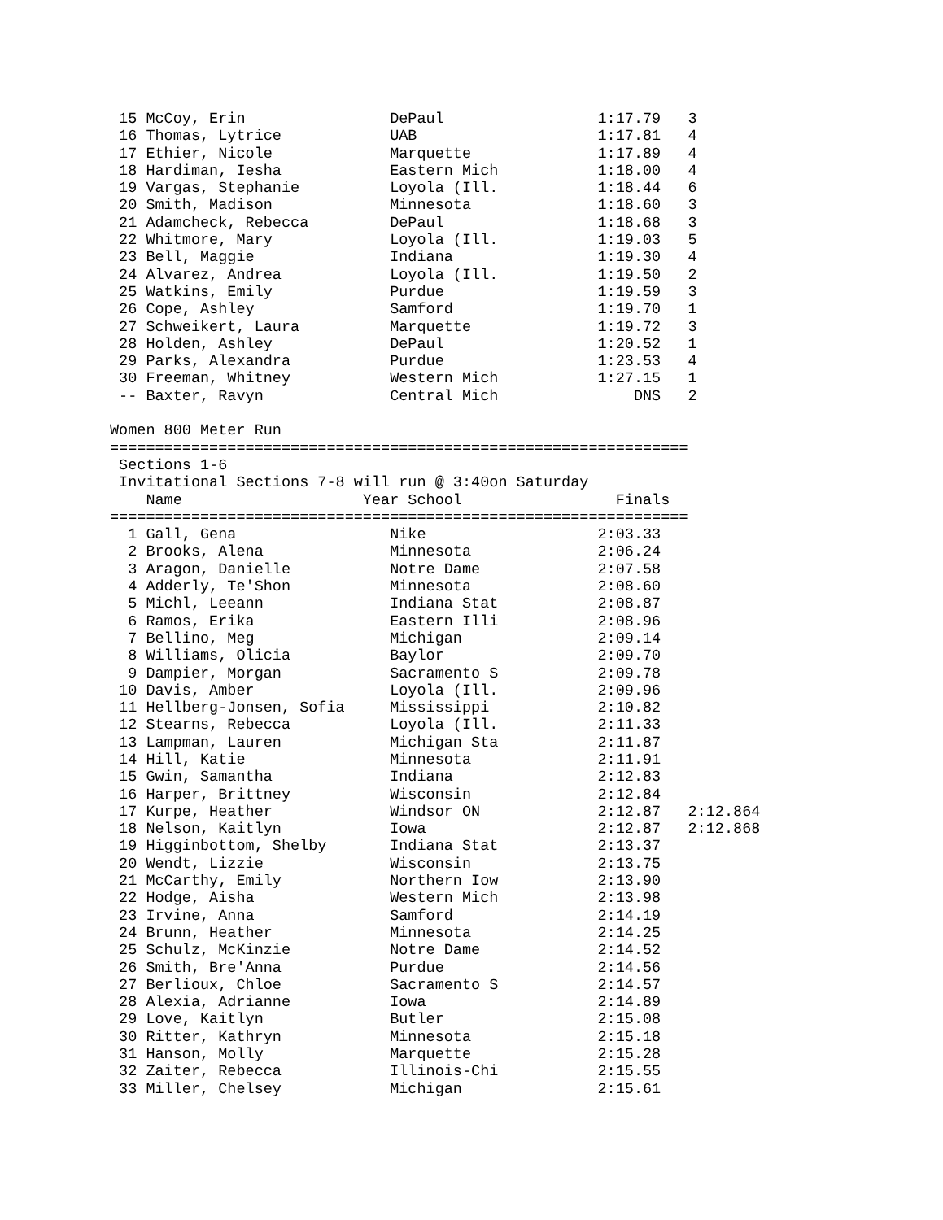15 McCoy, Erin                DePaul                 1:17.79   3
 16 Thomas, Lytrice            UAB                    1:17.81   4
 17 Ethier, Nicole             Marquette              1:17.89   4
 18 Hardiman, Iesha            Eastern Mich           1:18.00   4
 19 Vargas, Stephanie          Loyola (Ill.           1:18.44   6
 20 Smith, Madison             Minnesota              1:18.60   3
 21 Adamcheck, Rebecca         DePaul                 1:18.68   3
 22 Whitmore, Mary             Loyola (Ill.           1:19.03   5
 23 Bell, Maggie               Indiana                1:19.30   4
 24 Alvarez, Andrea            Loyola (Ill.           1:19.50   2
 25 Watkins, Emily             Purdue                 1:19.59   3
 26 Cope, Ashley               Samford                1:19.70   1
 27 Schweikert, Laura          Marquette              1:19.72   3
 28 Holden, Ashley             DePaul                 1:20.52   1
 29 Parks, Alexandra           Purdue                 1:23.53   4
 30 Freeman, Whitney           Western Mich           1:27.15   1
 -- Baxter, Ravyn              Central Mich               DNS   2

Women 800 Meter Run
================================================================
 Sections 1-6
 Invitational Sections 7-8 will run @ 3:40on Saturday
    Name                    Year School                 Finals
================================================================
  1 Gall, Gena                 Nike                   2:03.33
  2 Brooks, Alena              Minnesota              2:06.24
  3 Aragon, Danielle           Notre Dame             2:07.58
  4 Adderly, Te'Shon           Minnesota              2:08.60
  5 Michl, Leeann              Indiana Stat           2:08.87
  6 Ramos, Erika               Eastern Illi           2:08.96
  7 Bellino, Meg               Michigan               2:09.14
  8 Williams, Olicia           Baylor                 2:09.70
  9 Dampier, Morgan            Sacramento S           2:09.78
 10 Davis, Amber               Loyola (Ill.           2:09.96
 11 Hellberg-Jonsen, Sofia     Mississippi            2:10.82
 12 Stearns, Rebecca           Loyola (Ill.           2:11.33
 13 Lampman, Lauren            Michigan Sta           2:11.87
 14 Hill, Katie                Minnesota              2:11.91
 15 Gwin, Samantha             Indiana                2:12.83
 16 Harper, Brittney           Wisconsin              2:12.84
 17 Kurpe, Heather             Windsor ON             2:12.87   2:12.864
 18 Nelson, Kaitlyn            Iowa                   2:12.87   2:12.868
 19 Higginbottom, Shelby       Indiana Stat           2:13.37
 20 Wendt, Lizzie              Wisconsin              2:13.75
 21 McCarthy, Emily            Northern Iow           2:13.90
 22 Hodge, Aisha               Western Mich           2:13.98
 23 Irvine, Anna               Samford                2:14.19
 24 Brunn, Heather             Minnesota              2:14.25
 25 Schulz, McKinzie           Notre Dame             2:14.52
 26 Smith, Bre'Anna            Purdue                 2:14.56
 27 Berlioux, Chloe            Sacramento S           2:14.57
 28 Alexia, Adrianne           Iowa                   2:14.89
 29 Love, Kaitlyn              Butler                 2:15.08
 30 Ritter, Kathryn            Minnesota              2:15.18
 31 Hanson, Molly              Marquette              2:15.28
 32 Zaiter, Rebecca            Illinois-Chi           2:15.55
 33 Miller, Chelsey            Michigan               2:15.61